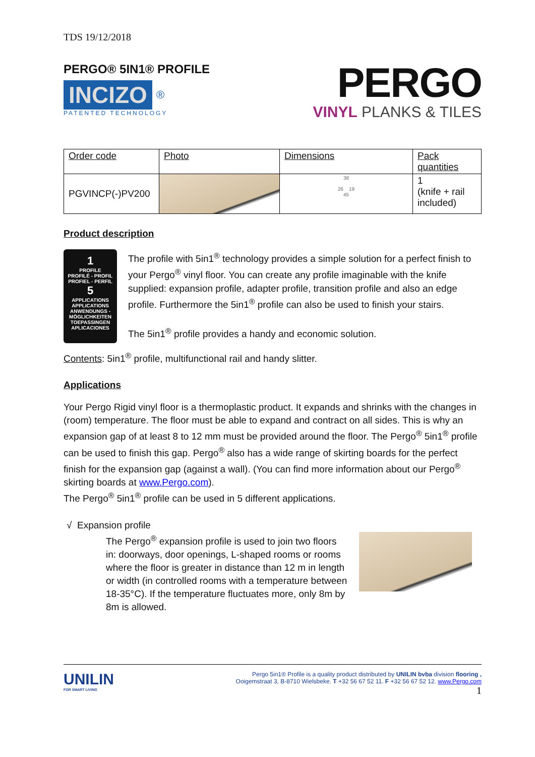TDS 19/12/2018
PERGO® 5IN1® PROFILE
INCIZO ®
PATENTED TECHNOLOGY
PERGO
VINYL PLANKS & TILES
| Order code | Photo | Dimensions | Pack quantities |
| PGVINCP(-)PV200 | | 38 26 19 45 | 1 (knife + rail included) |
Product description
1
PROFILE
PROFILÉ - PROFIL
PROFIEL - PERFIL
5
APPLICATIONS
APPLICATIONS
ANWENDUNGS -
MÖGLICHKEITEN
TOEPASSINGEN
APLICACIONES
The profile with 5in1<sup>®</sup> technology provides a simple solution for a perfect finish to your Pergo<sup>®</sup> vinyl floor. You can create any profile imaginable with the knife supplied: expansion profile, adapter profile, transition profile and also an edge profile. Furthermore the 5in1<sup>®</sup> profile can also be used to finish your stairs.
The 5in1<sup>®</sup> profile provides a handy and economic solution.
Contents: 5in1<sup>®</sup> profile, multifunctional rail and handy slitter.
Applications
Your Pergo Rigid vinyl floor is a thermoplastic product. It expands and shrinks with the changes in (room) temperature. The floor must be able to expand and contract on all sides. This is why an expansion gap of at least 8 to 12 mm must be provided around the floor. The Pergo<sup>®</sup> 5in1<sup>®</sup> profile can be used to finish this gap. Pergo<sup>®</sup> also has a wide range of skirting boards for the perfect finish for the expansion gap (against a wall). (You can find more information about our Pergo<sup>®</sup> skirting boards at www.Pergo.com).
The Pergo<sup>®</sup> 5in1<sup>®</sup> profile can be used in 5 different applications.
√ Expansion profile
The Pergo<sup>®</sup> expansion profile is used to join two floors in: doorways, door openings, L-shaped rooms or rooms where the floor is greater in distance than 12 m in length or width (in controlled rooms with a temperature between 18-35°C). If the temperature fluctuates more, only 8m by 8m is allowed.
UNILIN
FOR SMART LIVING
Pergo 5in1® Profile is a quality product distributed by UNILIN bvba division flooring ,
Ooigemstraat 3, B-8710 Wielsbeke. T +32 56 67 52 11. F +32 56 67 52 12. www.Pergo.com
1